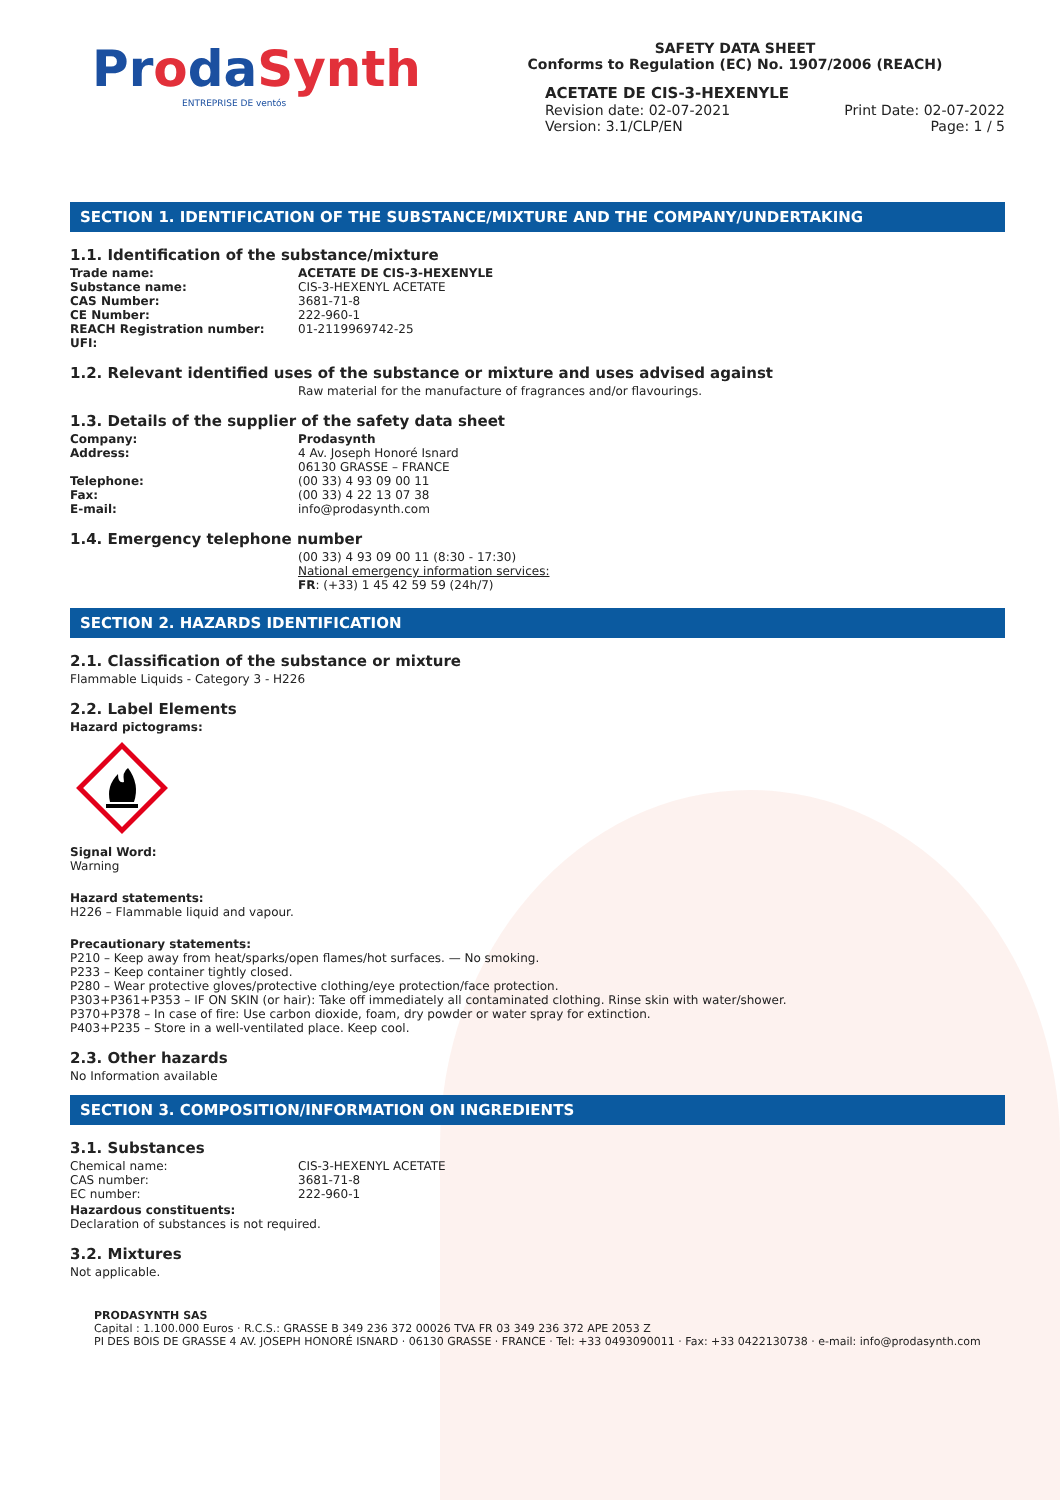ProdaSynth
ENTREPRISE DE ventós
SAFETY DATA SHEET
Conforms to Regulation (EC) No. 1907/2006 (REACH)
ACETATE DE CIS-3-HEXENYLE
Revision date: 02-07-2021
Version: 3.1/CLP/EN
Print Date: 02-07-2022
Page: 1 / 5
SECTION 1. IDENTIFICATION OF THE SUBSTANCE/MIXTURE AND THE COMPANY/UNDERTAKING
1.1. Identification of the substance/mixture
Trade name: ACETATE DE CIS-3-HEXENYLE
Substance name:
CIS-3-HEXENYL ACETATE
CAS Number:
3681-71-8
CE Number:
222-960-1
REACH Registration number:
01-2119969742-25
UFI:
1.2. Relevant identified uses of the substance or mixture and uses advised against
Raw material for the manufacture of fragrances and/or flavourings.
1.3. Details of the supplier of the safety data sheet
Company: Prodasynth
Address: 4 Av. Joseph Honoré Isnard
06130 GRASSE – FRANCE
Telephone:
(00 33) 4 93 09 00 11
Fax:
(00 33) 4 22 13 07 38
E-mail:
info@prodasynth.com
1.4. Emergency telephone number
(00 33) 4 93 09 00 11 (8:30 - 17:30)
National emergency information services:
FR: (+33) 1 45 42 59 59 (24h/7)
SECTION 2. HAZARDS IDENTIFICATION
2.1. Classification of the substance or mixture
Flammable Liquids - Category 3 - H226
2.2. Label Elements
Hazard pictograms:
Signal Word:
Warning
Hazard statements:
H226 – Flammable liquid and vapour.
Precautionary statements:
P210 – Keep away from heat/sparks/open flames/hot surfaces. — No smoking.
P233 – Keep container tightly closed.
P280 – Wear protective gloves/protective clothing/eye protection/face protection.
P303+P361+P353 – IF ON SKIN (or hair): Take off immediately all contaminated clothing. Rinse skin with water/shower.
P370+P378 – In case of fire: Use carbon dioxide, foam, dry powder or water spray for extinction.
P403+P235 – Store in a well-ventilated place. Keep cool.
2.3. Other hazards
No Information available
SECTION 3. COMPOSITION/INFORMATION ON INGREDIENTS
3.1. Substances
Chemical name:
CIS-3-HEXENYL ACETATE
CAS number:
3681-71-8
EC number:
222-960-1
Hazardous constituents:
Declaration of substances is not required.
3.2. Mixtures
Not applicable.
PRODASYNTH SAS
Capital : 1.100.000 Euros · R.C.S.: GRASSE B 349 236 372 00026 TVA FR 03 349 236 372 APE 2053 Z
PI DES BOIS DE GRASSE 4 AV. JOSEPH HONORÉ ISNARD · 06130 GRASSE · FRANCE · Tel: +33 0493090011 · Fax: +33 0422130738 · e-mail: info@prodasynth.com